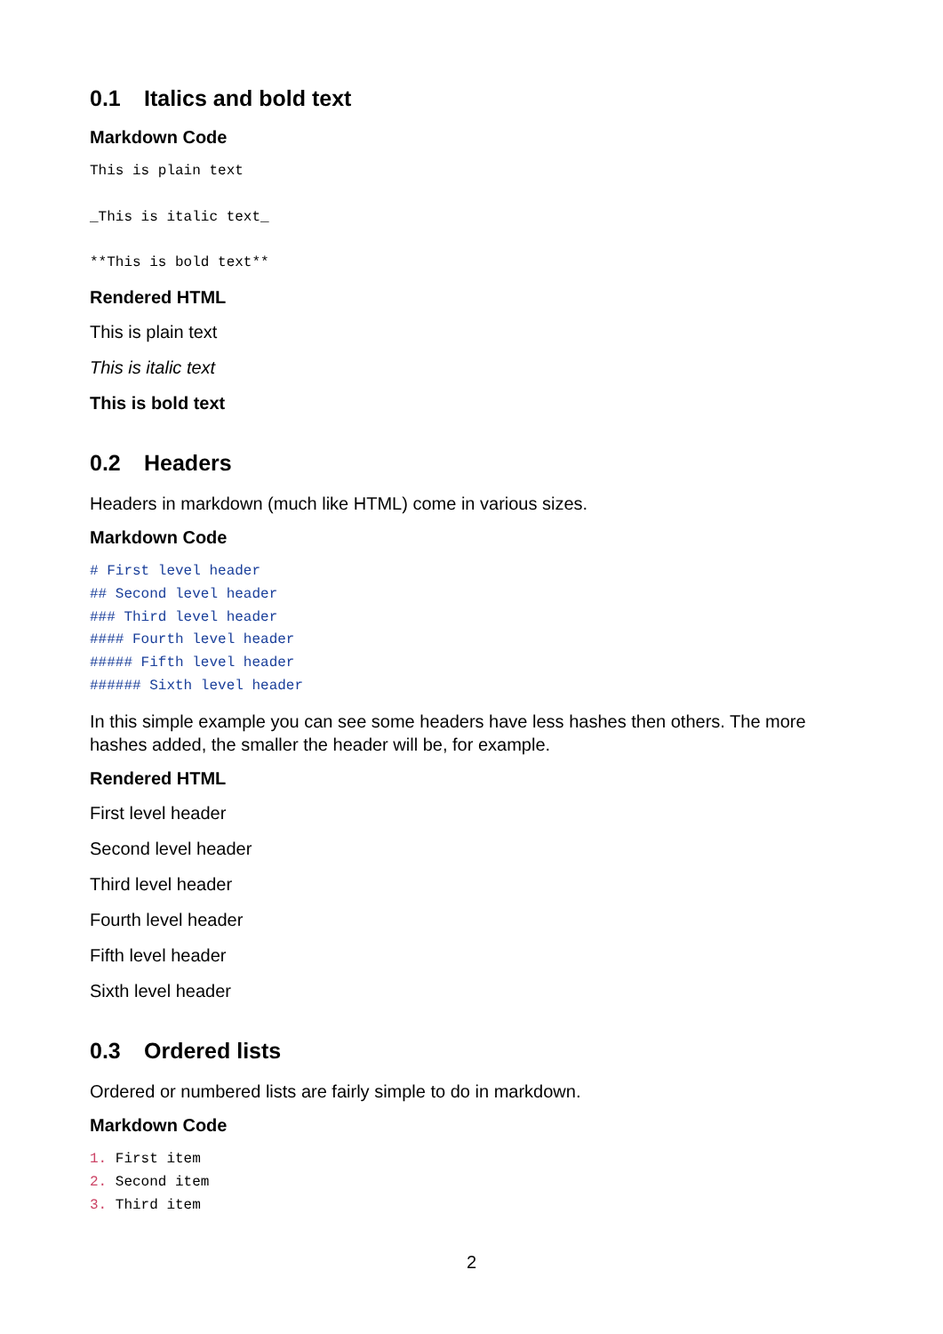0.1 Italics and bold text
Markdown Code
This is plain text
_This is italic text_
**This is bold text**
Rendered HTML
This is plain text
This is italic text
This is bold text
0.2 Headers
Headers in markdown (much like HTML) come in various sizes.
Markdown Code
# First level header
## Second level header
### Third level header
#### Fourth level header
##### Fifth level header
###### Sixth level header
In this simple example you can see some headers have less hashes then others. The more hashes added, the smaller the header will be, for example.
Rendered HTML
First level header
Second level header
Third level header
Fourth level header
Fifth level header
Sixth level header
0.3 Ordered lists
Ordered or numbered lists are fairly simple to do in markdown.
Markdown Code
1. First item
2. Second item
3. Third item
2